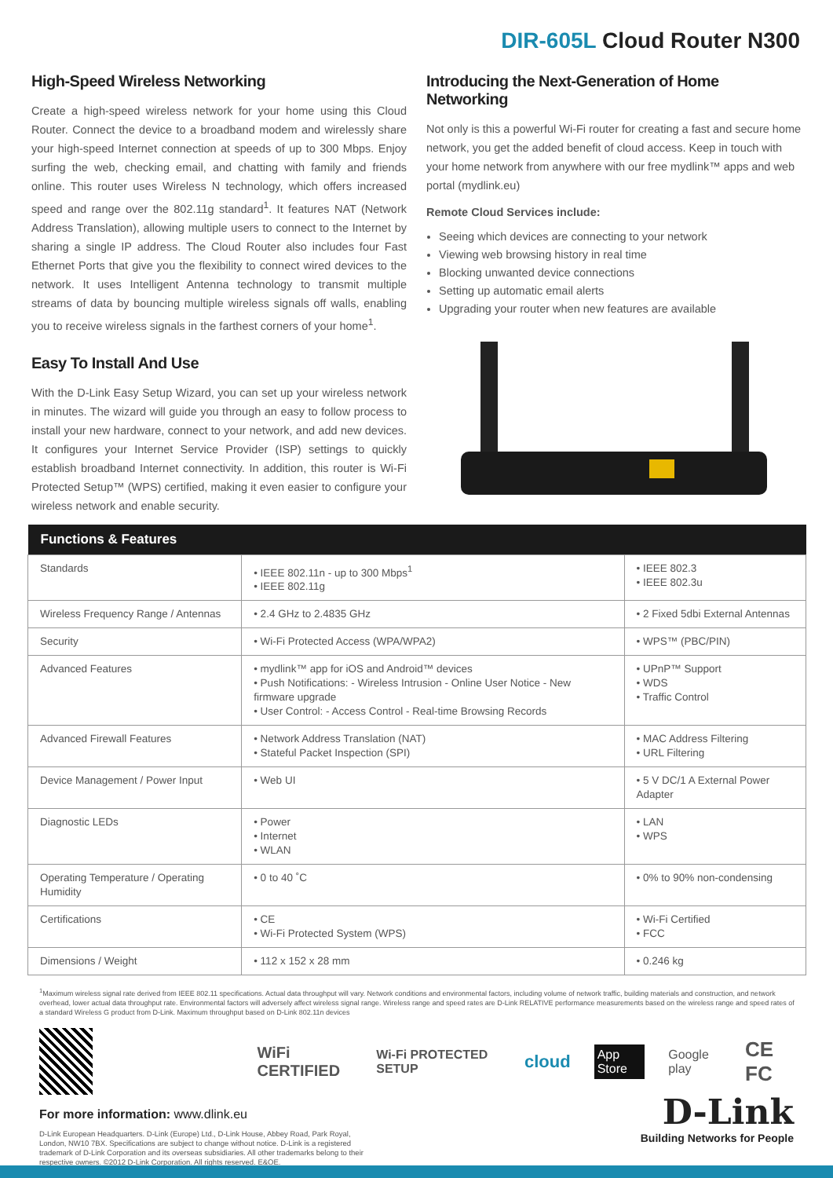DIR-605L Cloud Router N300
High-Speed Wireless Networking
Create a high-speed wireless network for your home using this Cloud Router. Connect the device to a broadband modem and wirelessly share your high-speed Internet connection at speeds of up to 300 Mbps. Enjoy surfing the web, checking email, and chatting with family and friends online. This router uses Wireless N technology, which offers increased speed and range over the 802.11g standard<sup>1</sup>. It features NAT (Network Address Translation), allowing multiple users to connect to the Internet by sharing a single IP address. The Cloud Router also includes four Fast Ethernet Ports that give you the flexibility to connect wired devices to the network. It uses Intelligent Antenna technology to transmit multiple streams of data by bouncing multiple wireless signals off walls, enabling you to receive wireless signals in the farthest corners of your home<sup>1</sup>.
Easy To Install And Use
With the D-Link Easy Setup Wizard, you can set up your wireless network in minutes. The wizard will guide you through an easy to follow process to install your new hardware, connect to your network, and add new devices. It configures your Internet Service Provider (ISP) settings to quickly establish broadband Internet connectivity. In addition, this router is Wi-Fi Protected Setup™ (WPS) certified, making it even easier to configure your wireless network and enable security.
Introducing the Next-Generation of Home Networking
Not only is this a powerful Wi-Fi router for creating a fast and secure home network, you get the added benefit of cloud access. Keep in touch with your home network from anywhere with our free mydlink™ apps and web portal (mydlink.eu)
Remote Cloud Services include:
Seeing which devices are connecting to your network
Viewing web browsing history in real time
Blocking unwanted device connections
Setting up automatic email alerts
Upgrading your router when new features are available
| Functions & Features | | |
| --- | --- | --- |
| Standards | • IEEE 802.11n - up to 300 Mbps<sup>1</sup> • IEEE 802.11g | • IEEE 802.3 • IEEE 802.3u |
| Wireless Frequency Range / Antennas | • 2.4 GHz to 2.4835 GHz | • 2 Fixed 5dbi External Antennas |
| Security | • Wi-Fi Protected Access (WPA/WPA2) | • WPS™ (PBC/PIN) |
| Advanced Features | • mydlink™ app for iOS and Android™ devices • Push Notifications: - Wireless Intrusion - Online User Notice - New firmware upgrade • User Control: - Access Control - Real-time Browsing Records | • UPnP™ Support • WDS • Traffic Control |
| Advanced Firewall Features | • Network Address Translation (NAT) • Stateful Packet Inspection (SPI) | • MAC Address Filtering • URL Filtering |
| Device Management / Power Input | • Web UI | • 5 V DC/1 A External Power Adapter |
| Diagnostic LEDs | • Power • Internet • WLAN | • LAN • WPS |
| Operating Temperature / Operating Humidity | • 0 to 40 ˚C | • 0% to 90% non-condensing |
| Certifications | • CE • Wi-Fi Protected System (WPS) | • Wi-Fi Certified • FCC |
| Dimensions / Weight | • 112 x 152 x 28 mm | • 0.246 kg |
<sup>1</sup> Maximum wireless signal rate derived from IEEE 802.11 specifications. Actual data throughput will vary. Network conditions and environmental factors, including volume of network traffic, building materials and construction, and network overhead, lower actual data throughput rate. Environmental factors will adversely affect wireless signal range. Wireless range and speed rates are D-Link RELATIVE performance measurements based on the wireless range and speed rates of a standard Wireless G product from D-Link. Maximum throughput based on D-Link 802.11n devices
WiFi CERTIFIED Wi-Fi PROTECTED SETUP cloud App Store Google play CE FC
For more information: www.dlink.eu
D-Link European Headquarters. D-Link (Europe) Ltd., D-Link House, Abbey Road, Park Royal, London, NW10 7BX. Specifications are subject to change without notice. D-Link is a registered trademark of D-Link Corporation and its overseas subsidiaries. All other trademarks belong to their respective owners. ©2012 D-Link Corporation. All rights reserved. E&OE.
D-Link
Building Networks for People